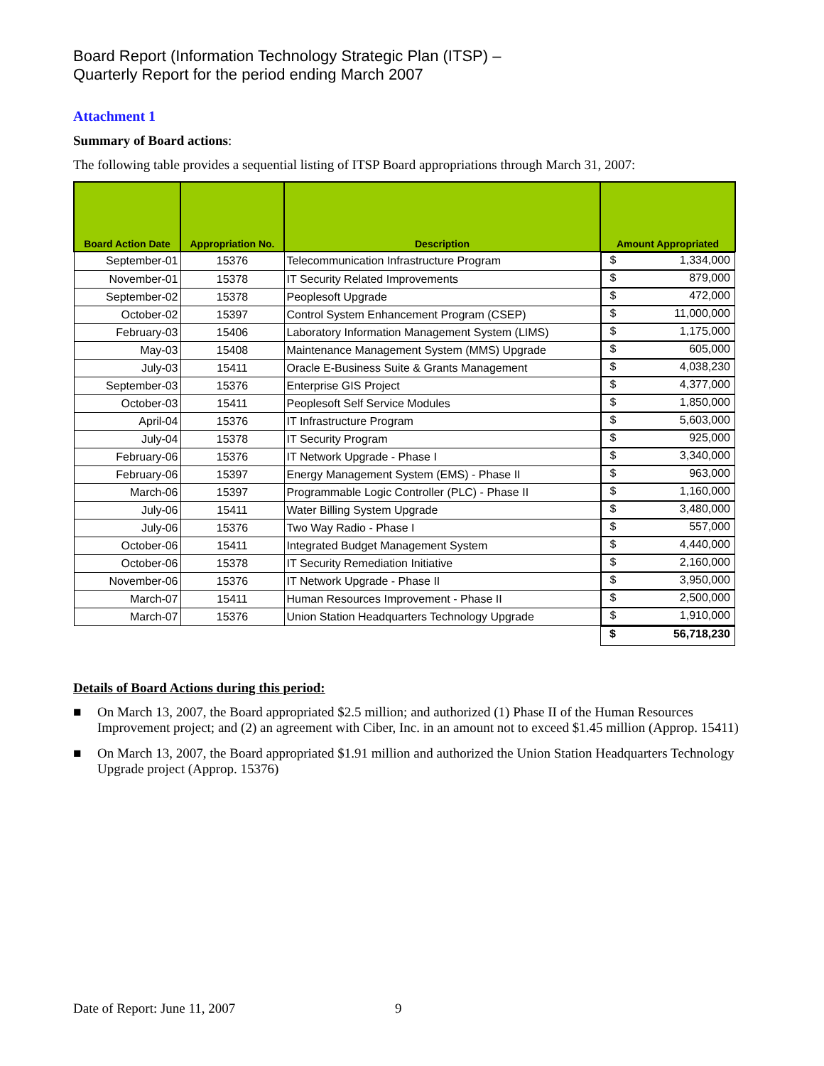Board Report (Information Technology Strategic Plan (ITSP) –
Quarterly Report for the period ending March 2007
Attachment 1
Summary of Board actions:
The following table provides a sequential listing of ITSP Board appropriations through March 31, 2007:
| Board Action Date | Appropriation No. | Description | Amount Appropriated |
| --- | --- | --- | --- |
| September-01 | 15376 | Telecommunication Infrastructure Program | $ 1,334,000 |
| November-01 | 15378 | IT Security Related Improvements | $ 879,000 |
| September-02 | 15378 | Peoplesoft Upgrade | $ 472,000 |
| October-02 | 15397 | Control System Enhancement Program (CSEP) | $ 11,000,000 |
| February-03 | 15406 | Laboratory Information Management System (LIMS) | $ 1,175,000 |
| May-03 | 15408 | Maintenance Management System (MMS) Upgrade | $ 605,000 |
| July-03 | 15411 | Oracle E-Business Suite & Grants Management | $ 4,038,230 |
| September-03 | 15376 | Enterprise GIS Project | $ 4,377,000 |
| October-03 | 15411 | Peoplesoft Self Service Modules | $ 1,850,000 |
| April-04 | 15376 | IT Infrastructure Program | $ 5,603,000 |
| July-04 | 15378 | IT Security Program | $ 925,000 |
| February-06 | 15376 | IT Network Upgrade - Phase I | $ 3,340,000 |
| February-06 | 15397 | Energy Management System (EMS) - Phase II | $ 963,000 |
| March-06 | 15397 | Programmable Logic Controller (PLC) - Phase II | $ 1,160,000 |
| July-06 | 15411 | Water Billing System Upgrade | $ 3,480,000 |
| July-06 | 15376 | Two Way Radio - Phase I | $ 557,000 |
| October-06 | 15411 | Integrated Budget Management System | $ 4,440,000 |
| October-06 | 15378 | IT Security Remediation Initiative | $ 2,160,000 |
| November-06 | 15376 | IT Network Upgrade - Phase II | $ 3,950,000 |
| March-07 | 15411 | Human Resources Improvement - Phase II | $ 2,500,000 |
| March-07 | 15376 | Union Station Headquarters Technology Upgrade | $ 1,910,000 |
| | | | $ 56,718,230 |
Details of Board Actions during this period:
■ On March 13, 2007, the Board appropriated $2.5 million; and authorized (1) Phase II of the Human Resources Improvement project; and (2) an agreement with Ciber, Inc. in an amount not to exceed $1.45 million (Approp. 15411)
■ On March 13, 2007, the Board appropriated $1.91 million and authorized the Union Station Headquarters Technology Upgrade project (Approp. 15376)
Date of Report: June 11, 2007 9